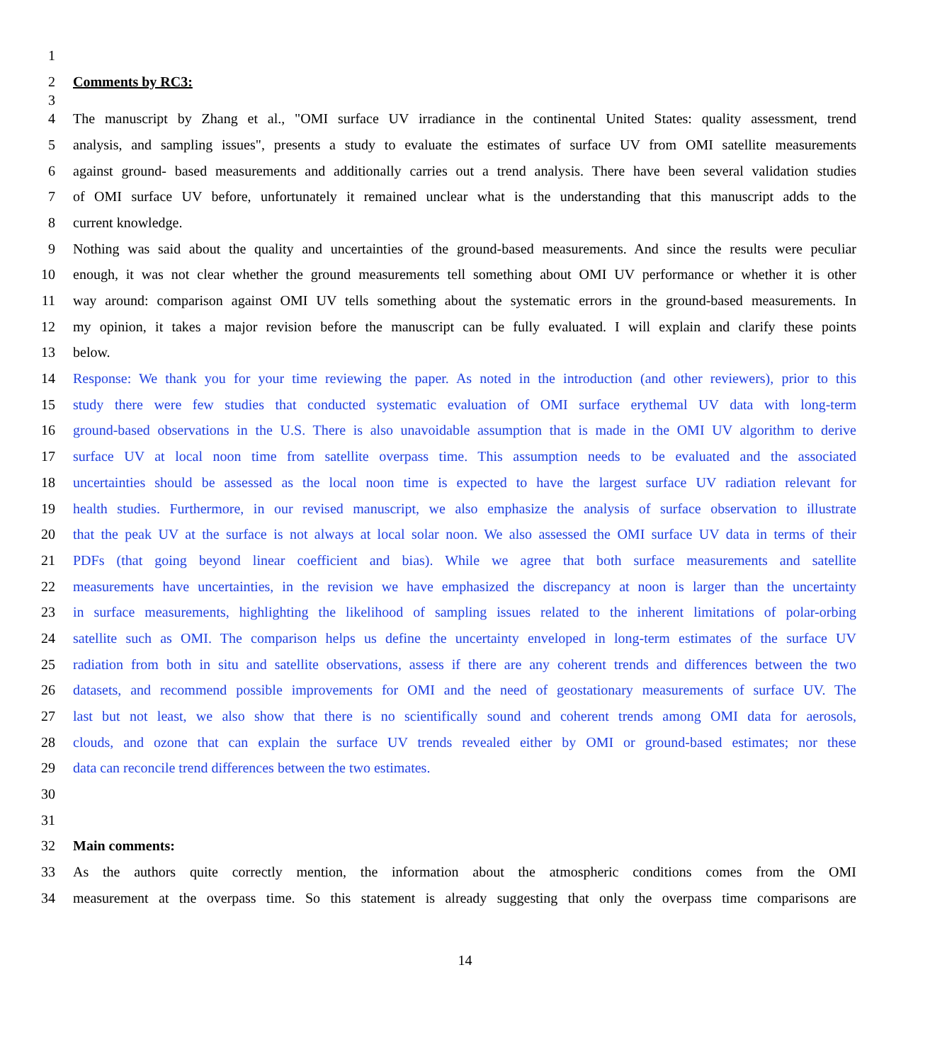1
2 Comments by RC3:
3
4 The manuscript by Zhang et al., "OMI surface UV irradiance in the continental United States: quality assessment, trend
5 analysis, and sampling issues", presents a study to evaluate the estimates of surface UV from OMI satellite measurements
6 against ground- based measurements and additionally carries out a trend analysis. There have been several validation studies
7 of OMI surface UV before, unfortunately it remained unclear what is the understanding that this manuscript adds to the
8 current knowledge.
9 Nothing was said about the quality and uncertainties of the ground-based measurements. And since the results were peculiar
10 enough, it was not clear whether the ground measurements tell something about OMI UV performance or whether it is other
11 way around: comparison against OMI UV tells something about the systematic errors in the ground-based measurements. In
12 my opinion, it takes a major revision before the manuscript can be fully evaluated. I will explain and clarify these points
13 below.
14 Response: We thank you for your time reviewing the paper. As noted in the introduction (and other reviewers), prior to this
15 study there were few studies that conducted systematic evaluation of OMI surface erythemal UV data with long-term
16 ground-based observations in the U.S. There is also unavoidable assumption that is made in the OMI UV algorithm to derive
17 surface UV at local noon time from satellite overpass time. This assumption needs to be evaluated and the associated
18 uncertainties should be assessed as the local noon time is expected to have the largest surface UV radiation relevant for
19 health studies. Furthermore, in our revised manuscript, we also emphasize the analysis of surface observation to illustrate
20 that the peak UV at the surface is not always at local solar noon. We also assessed the OMI surface UV data in terms of their
21 PDFs (that going beyond linear coefficient and bias). While we agree that both surface measurements and satellite
22 measurements have uncertainties, in the revision we have emphasized the discrepancy at noon is larger than the uncertainty
23 in surface measurements, highlighting the likelihood of sampling issues related to the inherent limitations of polar-orbing
24 satellite such as OMI. The comparison helps us define the uncertainty enveloped in long-term estimates of the surface UV
25 radiation from both in situ and satellite observations, assess if there are any coherent trends and differences between the two
26 datasets, and recommend possible improvements for OMI and the need of geostationary measurements of surface UV. The
27 last but not least, we also show that there is no scientifically sound and coherent trends among OMI data for aerosols,
28 clouds, and ozone that can explain the surface UV trends revealed either by OMI or ground-based estimates; nor these
29 data can reconcile trend differences between the two estimates.
30
31
32 Main comments:
33 As the authors quite correctly mention, the information about the atmospheric conditions comes from the OMI
34 measurement at the overpass time. So this statement is already suggesting that only the overpass time comparisons are
14